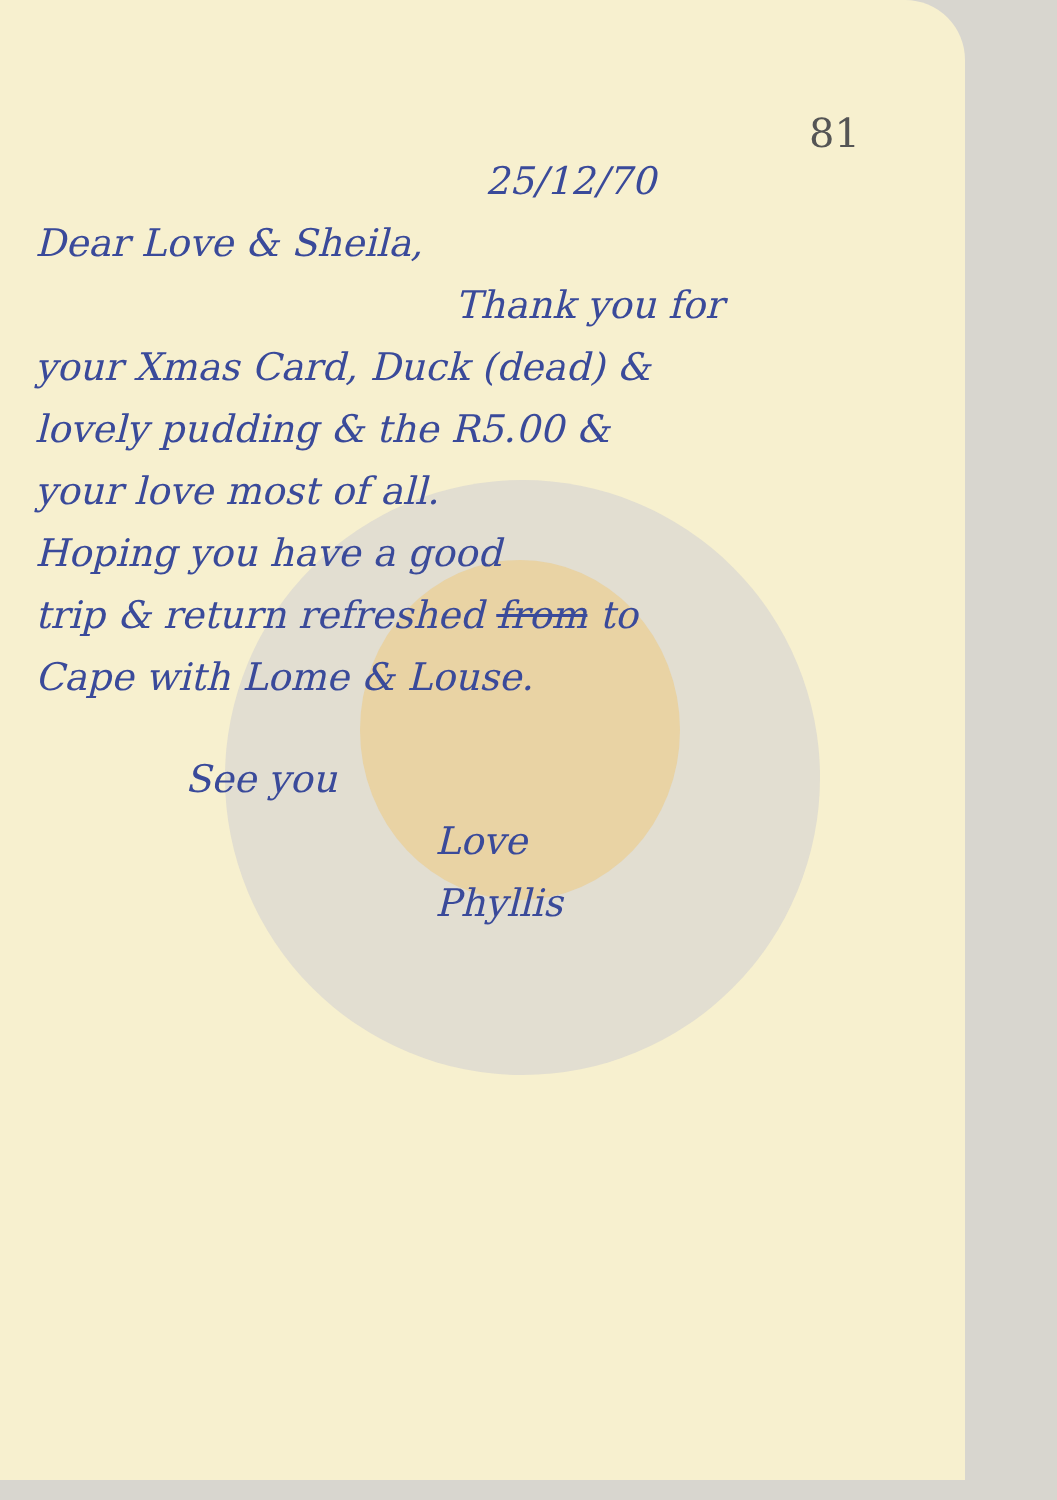81
25/12/70
Dear Love & Sheila,
Thank you for
your Xmas Card, Duck (dead) &
lovely pudding & the R5.00 &
your love most of all.
Hoping you have a good
trip & return refreshed from to
Cape with Lome & Louse.
See you
Love
Phyllis